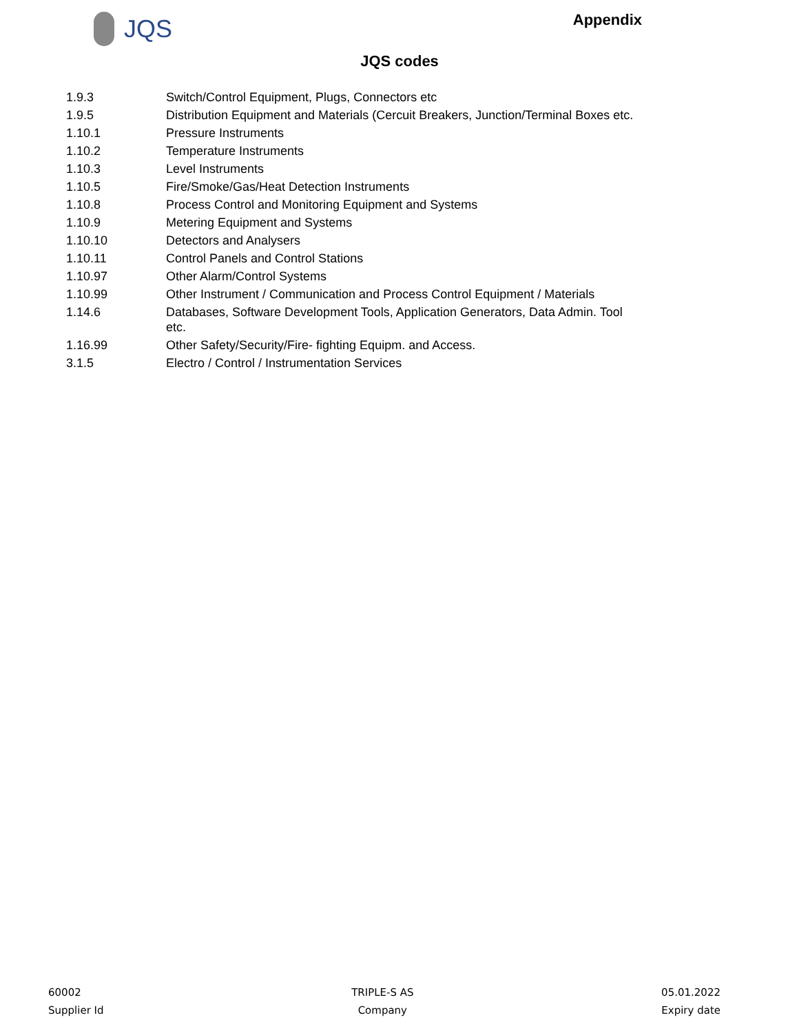JQS
Appendix
JQS codes
| 1.9.3 | Switch/Control Equipment, Plugs, Connectors etc |
| 1.9.5 | Distribution Equipment and Materials (Cercuit Breakers, Junction/Terminal Boxes etc. |
| 1.10.1 | Pressure Instruments |
| 1.10.2 | Temperature Instruments |
| 1.10.3 | Level Instruments |
| 1.10.5 | Fire/Smoke/Gas/Heat Detection Instruments |
| 1.10.8 | Process Control and Monitoring Equipment and Systems |
| 1.10.9 | Metering Equipment and Systems |
| 1.10.10 | Detectors and Analysers |
| 1.10.11 | Control Panels and Control Stations |
| 1.10.97 | Other Alarm/Control Systems |
| 1.10.99 | Other Instrument / Communication and Process Control Equipment / Materials |
| 1.14.6 | Databases, Software Development Tools, Application Generators, Data Admin. Tool etc. |
| 1.16.99 | Other Safety/Security/Fire- fighting Equipm. and Access. |
| 3.1.5 | Electro / Control / Instrumentation Services |
60002
Supplier Id
TRIPLE-S AS
Company
05.01.2022
Expiry date